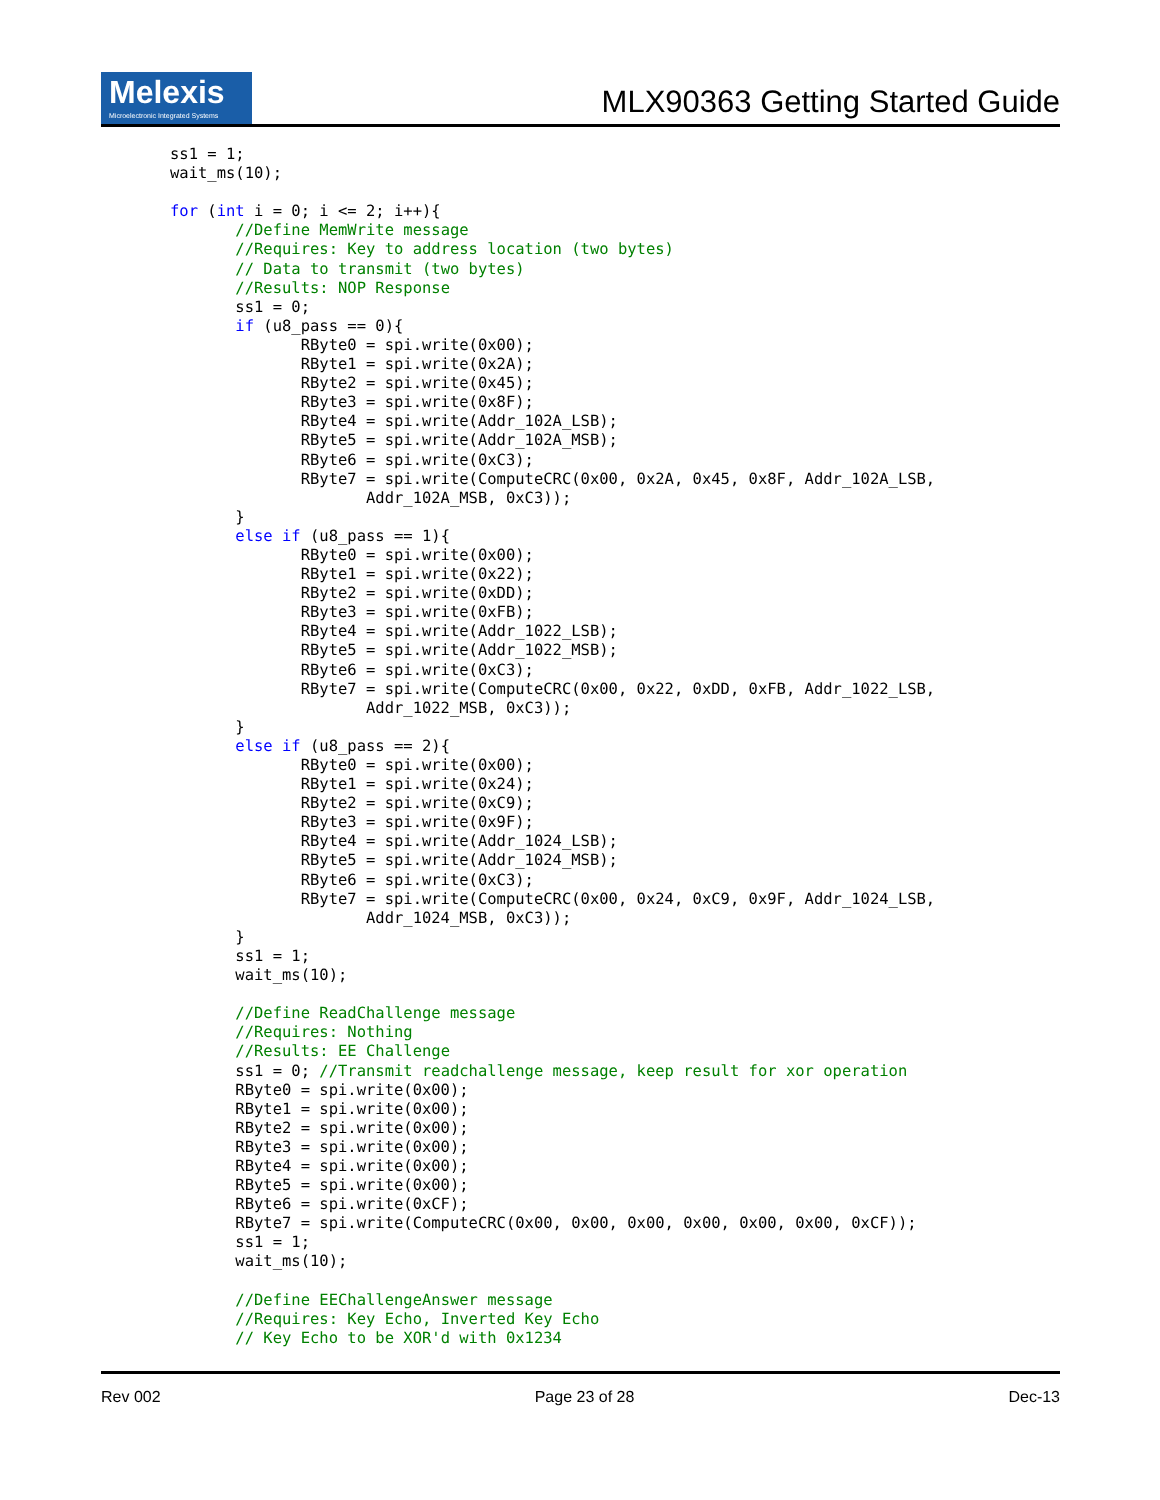Melexis
Microelectronic Integrated Systems
MLX90363 Getting Started Guide
ss1 = 1;
wait_ms(10);

for (int i = 0; i <= 2; i++){
       //Define MemWrite message
       //Requires: Key to address location (two bytes)
       // Data to transmit (two bytes)
       //Results: NOP Response
       ss1 = 0;
       if (u8_pass == 0){
              RByte0 = spi.write(0x00);
              RByte1 = spi.write(0x2A);
              RByte2 = spi.write(0x45);
              RByte3 = spi.write(0x8F);
              RByte4 = spi.write(Addr_102A_LSB);
              RByte5 = spi.write(Addr_102A_MSB);
              RByte6 = spi.write(0xC3);
              RByte7 = spi.write(ComputeCRC(0x00, 0x2A, 0x45, 0x8F, Addr_102A_LSB,
                     Addr_102A_MSB, 0xC3));
       }
       else if (u8_pass == 1){
              RByte0 = spi.write(0x00);
              RByte1 = spi.write(0x22);
              RByte2 = spi.write(0xDD);
              RByte3 = spi.write(0xFB);
              RByte4 = spi.write(Addr_1022_LSB);
              RByte5 = spi.write(Addr_1022_MSB);
              RByte6 = spi.write(0xC3);
              RByte7 = spi.write(ComputeCRC(0x00, 0x22, 0xDD, 0xFB, Addr_1022_LSB,
                     Addr_1022_MSB, 0xC3));
       }
       else if (u8_pass == 2){
              RByte0 = spi.write(0x00);
              RByte1 = spi.write(0x24);
              RByte2 = spi.write(0xC9);
              RByte3 = spi.write(0x9F);
              RByte4 = spi.write(Addr_1024_LSB);
              RByte5 = spi.write(Addr_1024_MSB);
              RByte6 = spi.write(0xC3);
              RByte7 = spi.write(ComputeCRC(0x00, 0x24, 0xC9, 0x9F, Addr_1024_LSB,
                     Addr_1024_MSB, 0xC3));
       }
       ss1 = 1;
       wait_ms(10);

       //Define ReadChallenge message
       //Requires: Nothing
       //Results: EE Challenge
       ss1 = 0; //Transmit readchallenge message, keep result for xor operation
       RByte0 = spi.write(0x00);
       RByte1 = spi.write(0x00);
       RByte2 = spi.write(0x00);
       RByte3 = spi.write(0x00);
       RByte4 = spi.write(0x00);
       RByte5 = spi.write(0x00);
       RByte6 = spi.write(0xCF);
       RByte7 = spi.write(ComputeCRC(0x00, 0x00, 0x00, 0x00, 0x00, 0x00, 0xCF));
       ss1 = 1;
       wait_ms(10);

       //Define EEChallengeAnswer message
       //Requires: Key Echo, Inverted Key Echo
       // Key Echo to be XOR'd with 0x1234
Rev 002 Page 23 of 28 Dec-13